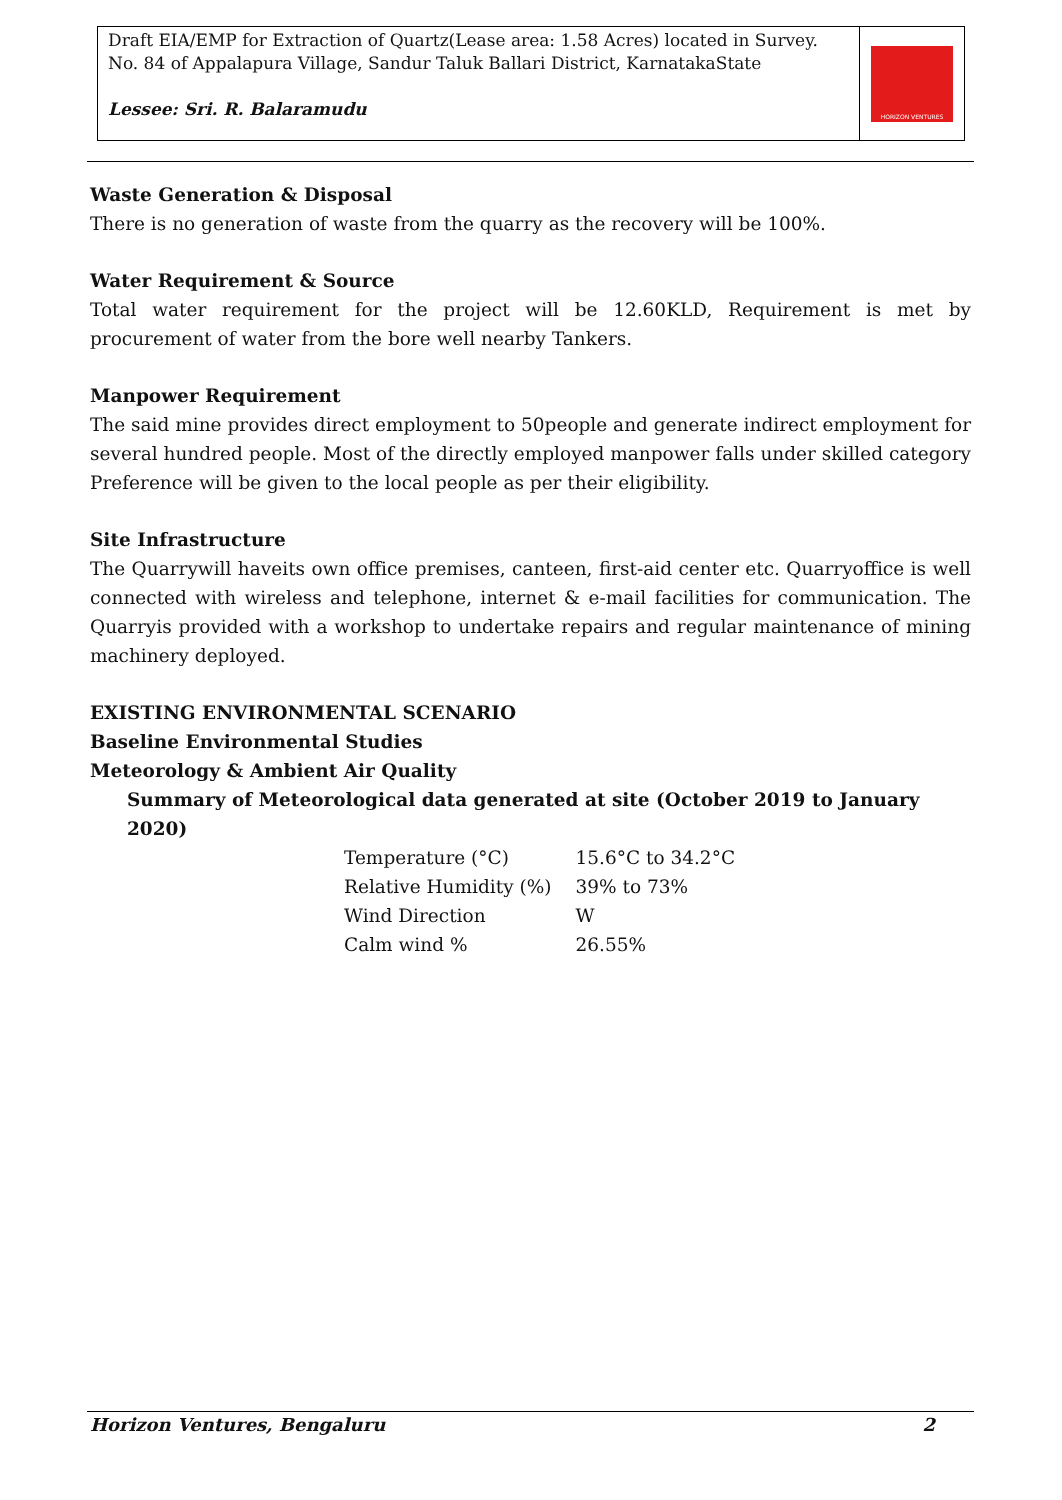Draft EIA/EMP for Extraction of Quartz(Lease area: 1.58 Acres) located in Survey. No. 84 of Appalapura Village, Sandur Taluk Ballari District, KarnatakaState
Lessee: Sri. R. Balaramudu
HORIZON VENTURES
Waste Generation & Disposal
There is no generation of waste from the quarry as the recovery will be 100%.
Water Requirement & Source
Total water requirement for the project will be 12.60KLD, Requirement is met by procurement of water from the bore well nearby Tankers.
Manpower Requirement
The said mine provides direct employment to 50people and generate indirect employment for several hundred people. Most of the directly employed manpower falls under skilled category Preference will be given to the local people as per their eligibility.
Site Infrastructure
The Quarrywill haveits own office premises, canteen, first-aid center etc. Quarryoffice is well connected with wireless and telephone, internet & e-mail facilities for communication. The Quarryis provided with a workshop to undertake repairs and regular maintenance of mining machinery deployed.
EXISTING ENVIRONMENTAL SCENARIO
Baseline Environmental Studies
Meteorology & Ambient Air Quality
Summary of Meteorological data generated at site (October 2019 to January 2020)
| Temperature (°C) | 15.6°C to 34.2°C |
| Relative Humidity (%) | 39% to 73% |
| Wind Direction | W |
| Calm wind % | 26.55% |
Horizon Ventures, Bengaluru 2